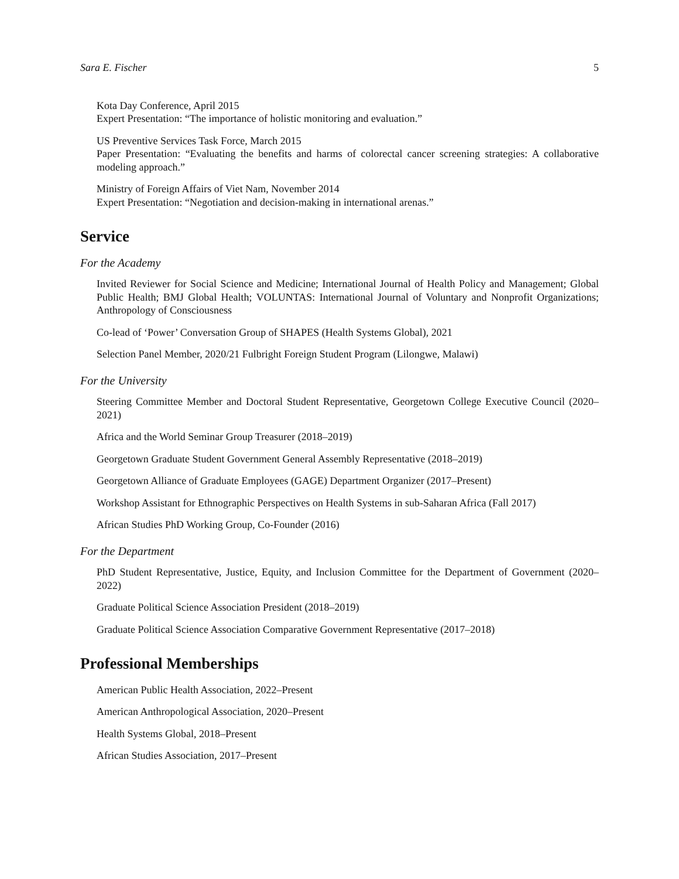Sara E. Fischer 5
Kota Day Conference, April 2015
Expert Presentation: “The importance of holistic monitoring and evaluation.”
US Preventive Services Task Force, March 2015
Paper Presentation: “Evaluating the benefits and harms of colorectal cancer screening strategies: A collaborative modeling approach.”
Ministry of Foreign Affairs of Viet Nam, November 2014
Expert Presentation: “Negotiation and decision-making in international arenas.”
Service
For the Academy
Invited Reviewer for Social Science and Medicine; International Journal of Health Policy and Management; Global Public Health; BMJ Global Health; VOLUNTAS: International Journal of Voluntary and Nonprofit Organizations; Anthropology of Consciousness
Co-lead of ‘Power’ Conversation Group of SHAPES (Health Systems Global), 2021
Selection Panel Member, 2020/21 Fulbright Foreign Student Program (Lilongwe, Malawi)
For the University
Steering Committee Member and Doctoral Student Representative, Georgetown College Executive Council (2020–2021)
Africa and the World Seminar Group Treasurer (2018–2019)
Georgetown Graduate Student Government General Assembly Representative (2018–2019)
Georgetown Alliance of Graduate Employees (GAGE) Department Organizer (2017–Present)
Workshop Assistant for Ethnographic Perspectives on Health Systems in sub-Saharan Africa (Fall 2017)
African Studies PhD Working Group, Co-Founder (2016)
For the Department
PhD Student Representative, Justice, Equity, and Inclusion Committee for the Department of Government (2020–2022)
Graduate Political Science Association President (2018–2019)
Graduate Political Science Association Comparative Government Representative (2017–2018)
Professional Memberships
American Public Health Association, 2022–Present
American Anthropological Association, 2020–Present
Health Systems Global, 2018–Present
African Studies Association, 2017–Present